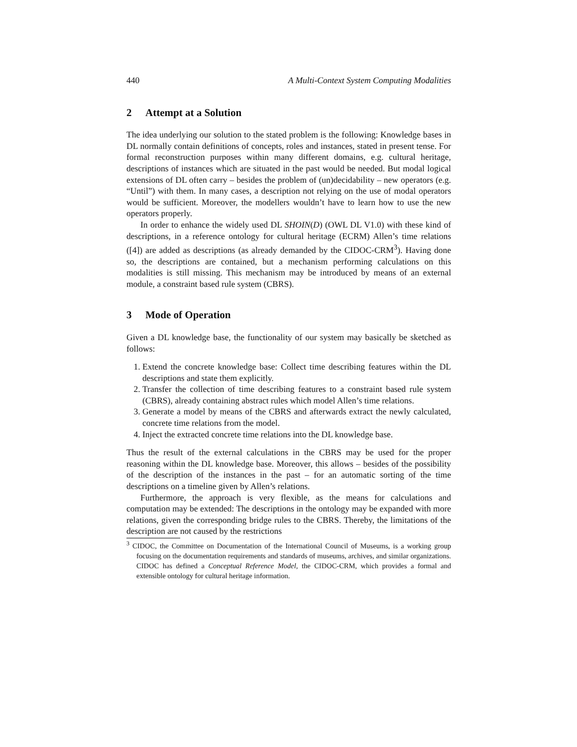440 A Multi-Context System Computing Modalities
2 Attempt at a Solution
The idea underlying our solution to the stated problem is the following: Knowledge bases in DL normally contain definitions of concepts, roles and instances, stated in present tense. For formal reconstruction purposes within many different domains, e.g. cultural heritage, descriptions of instances which are situated in the past would be needed. But modal logical extensions of DL often carry – besides the problem of (un)decidability – new operators (e.g. “Until”) with them. In many cases, a description not relying on the use of modal operators would be sufficient. Moreover, the modellers wouldn’t have to learn how to use the new operators properly.
In order to enhance the widely used DL SHOIN(D) (OWL DL V1.0) with these kind of descriptions, in a reference ontology for cultural heritage (ECRM) Allen’s time relations ([4]) are added as descriptions (as already demanded by the CIDOC-CRM<sup>3</sup>). Having done so, the descriptions are contained, but a mechanism performing calculations on this modalities is still missing. This mechanism may be introduced by means of an external module, a constraint based rule system (CBRS).
3 Mode of Operation
Given a DL knowledge base, the functionality of our system may basically be sketched as follows:
1. Extend the concrete knowledge base: Collect time describing features within the DL descriptions and state them explicitly.
2. Transfer the collection of time describing features to a constraint based rule system (CBRS), already containing abstract rules which model Allen’s time relations.
3. Generate a model by means of the CBRS and afterwards extract the newly calculated, concrete time relations from the model.
4. Inject the extracted concrete time relations into the DL knowledge base.
Thus the result of the external calculations in the CBRS may be used for the proper reasoning within the DL knowledge base. Moreover, this allows – besides of the possibility of the description of the instances in the past – for an automatic sorting of the time descriptions on a timeline given by Allen’s relations.
Furthermore, the approach is very flexible, as the means for calculations and computation may be extended: The descriptions in the ontology may be expanded with more relations, given the corresponding bridge rules to the CBRS. Thereby, the limitations of the description are not caused by the restrictions
<sup>3</sup> CIDOC, the Committee on Documentation of the International Council of Museums, is a working group focusing on the documentation requirements and standards of museums, archives, and similar organizations. CIDOC has defined a Conceptual Reference Model, the CIDOC-CRM, which provides a formal and extensible ontology for cultural heritage information.